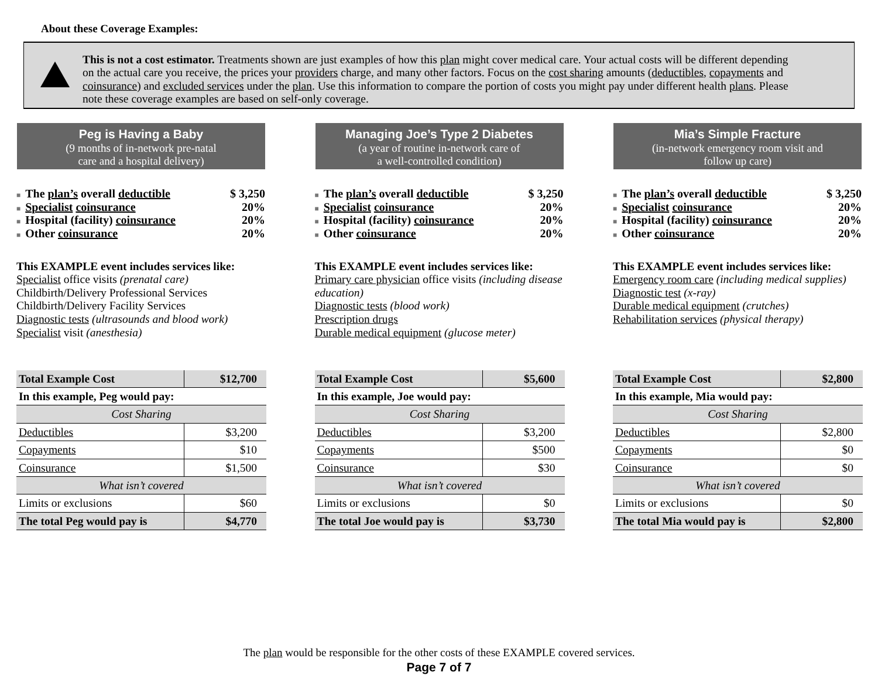About these Coverage Examples:
This is not a cost estimator. Treatments shown are just examples of how this plan might cover medical care. Your actual costs will be different depending on the actual care you receive, the prices your providers charge, and many other factors. Focus on the cost sharing amounts (deductibles, copayments and coinsurance) and excluded services under the plan. Use this information to compare the portion of costs you might pay under different health plans. Please note these coverage examples are based on self-only coverage.
Peg is Having a Baby
(9 months of in-network pre-natal
care and a hospital delivery)
■ The plan’s overall deductible $ 3,250
■ Specialist coinsurance 20%
■ Hospital (facility) coinsurance 20%
■ Other coinsurance 20%
This EXAMPLE event includes services like:
Specialist office visits (prenatal care)
Childbirth/Delivery Professional Services
Childbirth/Delivery Facility Services
Diagnostic tests (ultrasounds and blood work)
Specialist visit (anesthesia)
| Total Example Cost | $12,700 |
| --- | --- |
| In this example, Peg would pay: | |
| Cost Sharing | |
| Deductibles | $3,200 |
| Copayments | $10 |
| Coinsurance | $1,500 |
| What isn’t covered | |
| Limits or exclusions | $60 |
| The total Peg would pay is | $4,770 |
Managing Joe’s Type 2 Diabetes
(a year of routine in-network care of
a well-controlled condition)
■ The plan’s overall deductible $ 3,250
■ Specialist coinsurance 20%
■ Hospital (facility) coinsurance 20%
■ Other coinsurance 20%
This EXAMPLE event includes services like:
Primary care physician office visits (including disease education)
Diagnostic tests (blood work)
Prescription drugs
Durable medical equipment (glucose meter)
| Total Example Cost | $5,600 |
| --- | --- |
| In this example, Joe would pay: | |
| Cost Sharing | |
| Deductibles | $3,200 |
| Copayments | $500 |
| Coinsurance | $30 |
| What isn’t covered | |
| Limits or exclusions | $0 |
| The total Joe would pay is | $3,730 |
Mia’s Simple Fracture
(in-network emergency room visit and
follow up care)
■ The plan’s overall deductible $ 3,250
■ Specialist coinsurance 20%
■ Hospital (facility) coinsurance 20%
■ Other coinsurance 20%
This EXAMPLE event includes services like:
Emergency room care (including medical supplies)
Diagnostic test (x-ray)
Durable medical equipment (crutches)
Rehabilitation services (physical therapy)
| Total Example Cost | $2,800 |
| --- | --- |
| In this example, Mia would pay: | |
| Cost Sharing | |
| Deductibles | $2,800 |
| Copayments | $0 |
| Coinsurance | $0 |
| What isn’t covered | |
| Limits or exclusions | $0 |
| The total Mia would pay is | $2,800 |
The plan would be responsible for the other costs of these EXAMPLE covered services.
Page 7 of 7